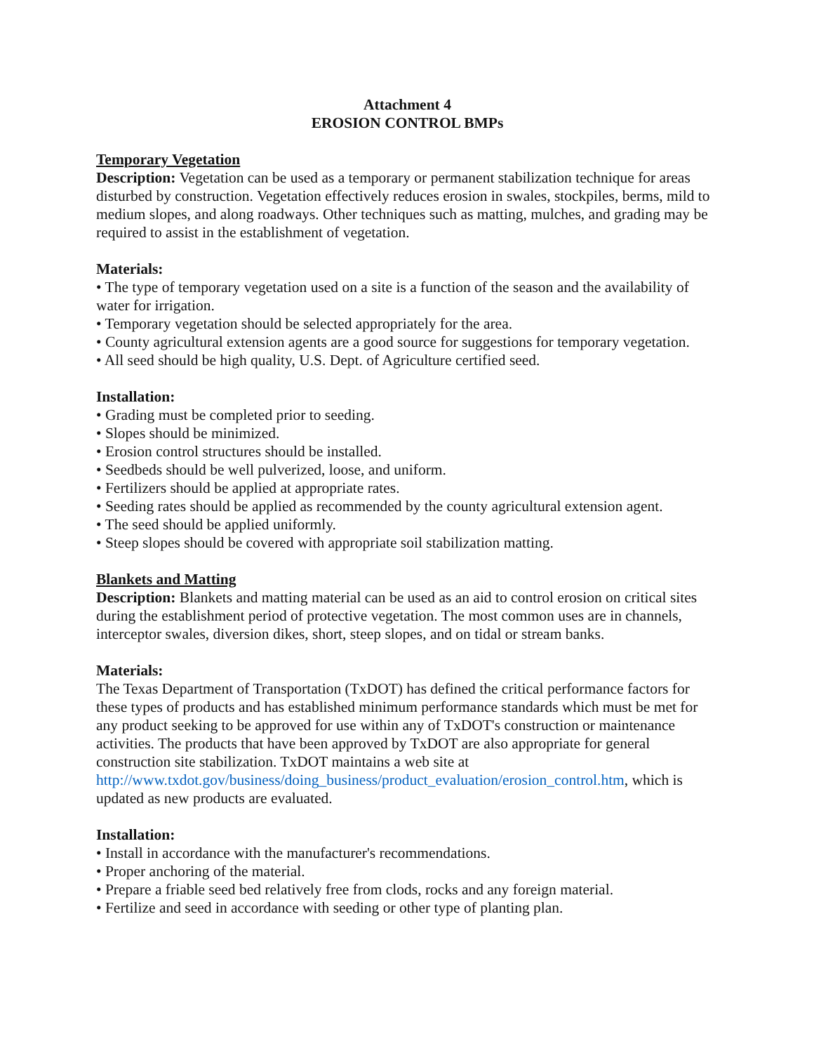Attachment 4
EROSION CONTROL BMPs
Temporary Vegetation
Description: Vegetation can be used as a temporary or permanent stabilization technique for areas disturbed by construction. Vegetation effectively reduces erosion in swales, stockpiles, berms, mild to medium slopes, and along roadways. Other techniques such as matting, mulches, and grading may be required to assist in the establishment of vegetation.
Materials:
• The type of temporary vegetation used on a site is a function of the season and the availability of water for irrigation.
• Temporary vegetation should be selected appropriately for the area.
• County agricultural extension agents are a good source for suggestions for temporary vegetation.
• All seed should be high quality, U.S. Dept. of Agriculture certified seed.
Installation:
• Grading must be completed prior to seeding.
• Slopes should be minimized.
• Erosion control structures should be installed.
• Seedbeds should be well pulverized, loose, and uniform.
• Fertilizers should be applied at appropriate rates.
• Seeding rates should be applied as recommended by the county agricultural extension agent.
• The seed should be applied uniformly.
• Steep slopes should be covered with appropriate soil stabilization matting.
Blankets and Matting
Description: Blankets and matting material can be used as an aid to control erosion on critical sites during the establishment period of protective vegetation. The most common uses are in channels, interceptor swales, diversion dikes, short, steep slopes, and on tidal or stream banks.
Materials:
The Texas Department of Transportation (TxDOT) has defined the critical performance factors for these types of products and has established minimum performance standards which must be met for any product seeking to be approved for use within any of TxDOT's construction or maintenance activities. The products that have been approved by TxDOT are also appropriate for general construction site stabilization. TxDOT maintains a web site at http://www.txdot.gov/business/doing_business/product_evaluation/erosion_control.htm, which is updated as new products are evaluated.
Installation:
• Install in accordance with the manufacturer's recommendations.
• Proper anchoring of the material.
• Prepare a friable seed bed relatively free from clods, rocks and any foreign material.
• Fertilize and seed in accordance with seeding or other type of planting plan.